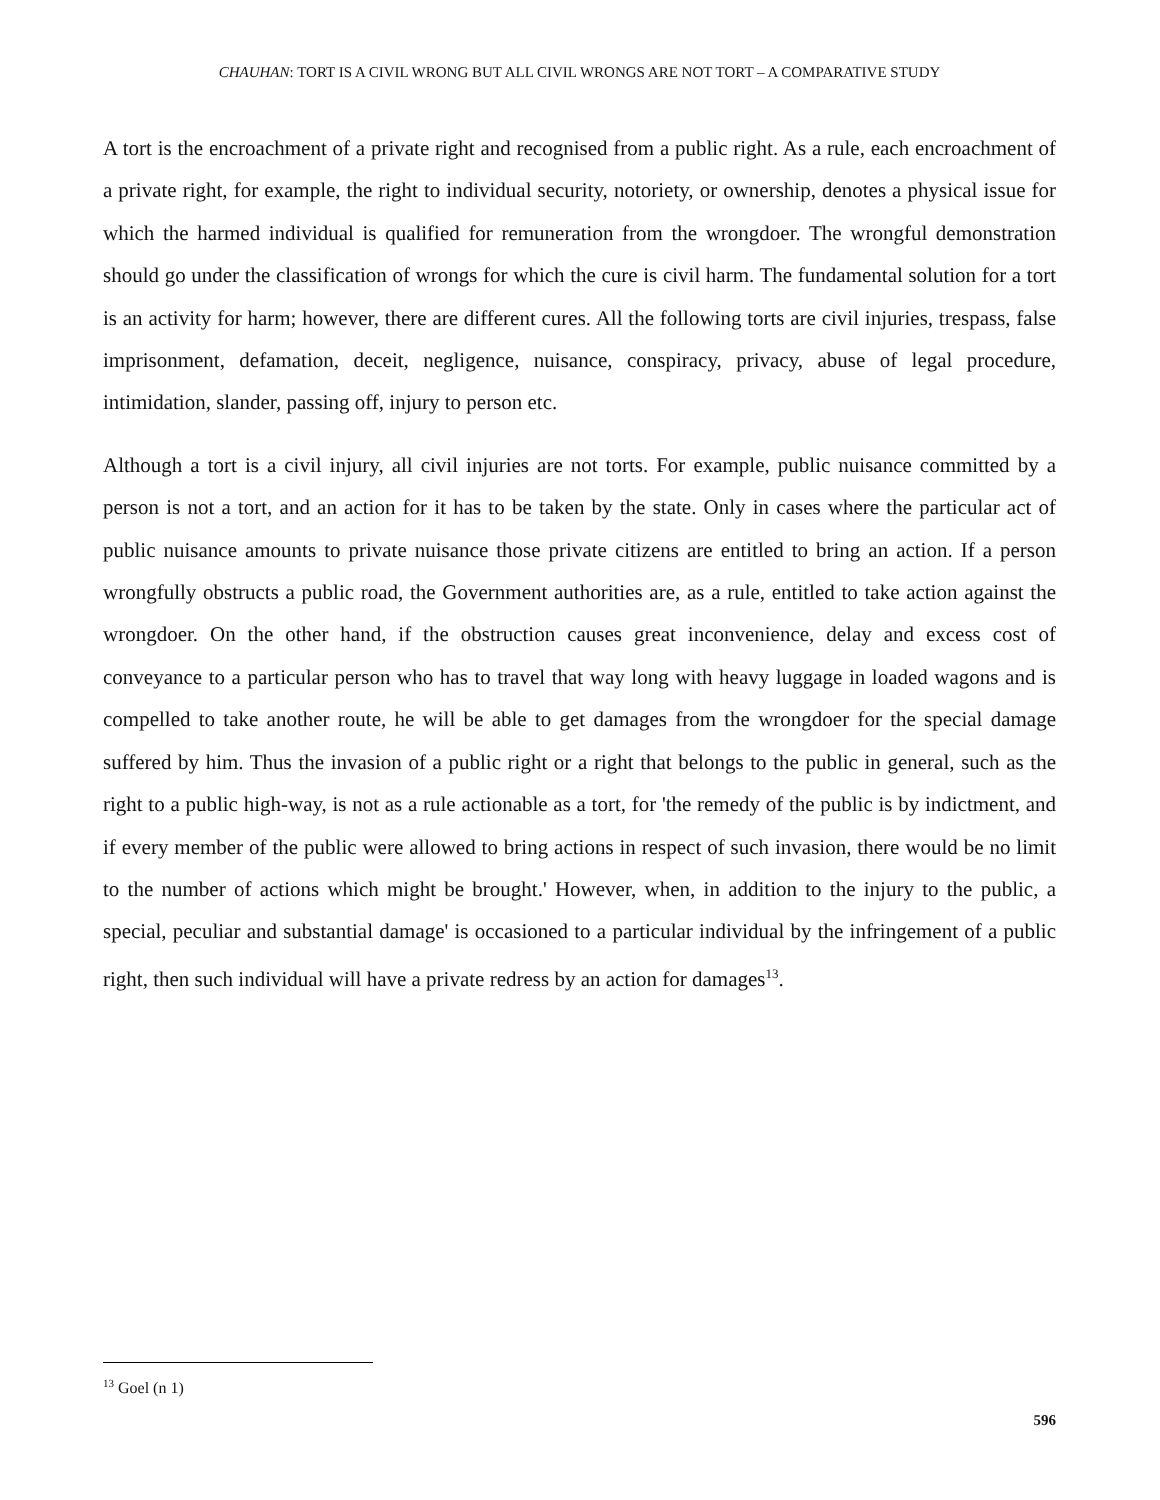CHAUHAN: TORT IS A CIVIL WRONG BUT ALL CIVIL WRONGS ARE NOT TORT – A COMPARATIVE STUDY
A tort is the encroachment of a private right and recognised from a public right. As a rule, each encroachment of a private right, for example, the right to individual security, notoriety, or ownership, denotes a physical issue for which the harmed individual is qualified for remuneration from the wrongdoer. The wrongful demonstration should go under the classification of wrongs for which the cure is civil harm. The fundamental solution for a tort is an activity for harm; however, there are different cures. All the following torts are civil injuries, trespass, false imprisonment, defamation, deceit, negligence, nuisance, conspiracy, privacy, abuse of legal procedure, intimidation, slander, passing off, injury to person etc.
Although a tort is a civil injury, all civil injuries are not torts. For example, public nuisance committed by a person is not a tort, and an action for it has to be taken by the state. Only in cases where the particular act of public nuisance amounts to private nuisance those private citizens are entitled to bring an action. If a person wrongfully obstructs a public road, the Government authorities are, as a rule, entitled to take action against the wrongdoer. On the other hand, if the obstruction causes great inconvenience, delay and excess cost of conveyance to a particular person who has to travel that way long with heavy luggage in loaded wagons and is compelled to take another route, he will be able to get damages from the wrongdoer for the special damage suffered by him. Thus the invasion of a public right or a right that belongs to the public in general, such as the right to a public high-way, is not as a rule actionable as a tort, for 'the remedy of the public is by indictment, and if every member of the public were allowed to bring actions in respect of such invasion, there would be no limit to the number of actions which might be brought.' However, when, in addition to the injury to the public, a special, peculiar and substantial damage' is occasioned to a particular individual by the infringement of a public right, then such individual will have a private redress by an action for damages<sup>13</sup>.
<sup>13</sup> Goel (n 1)
596